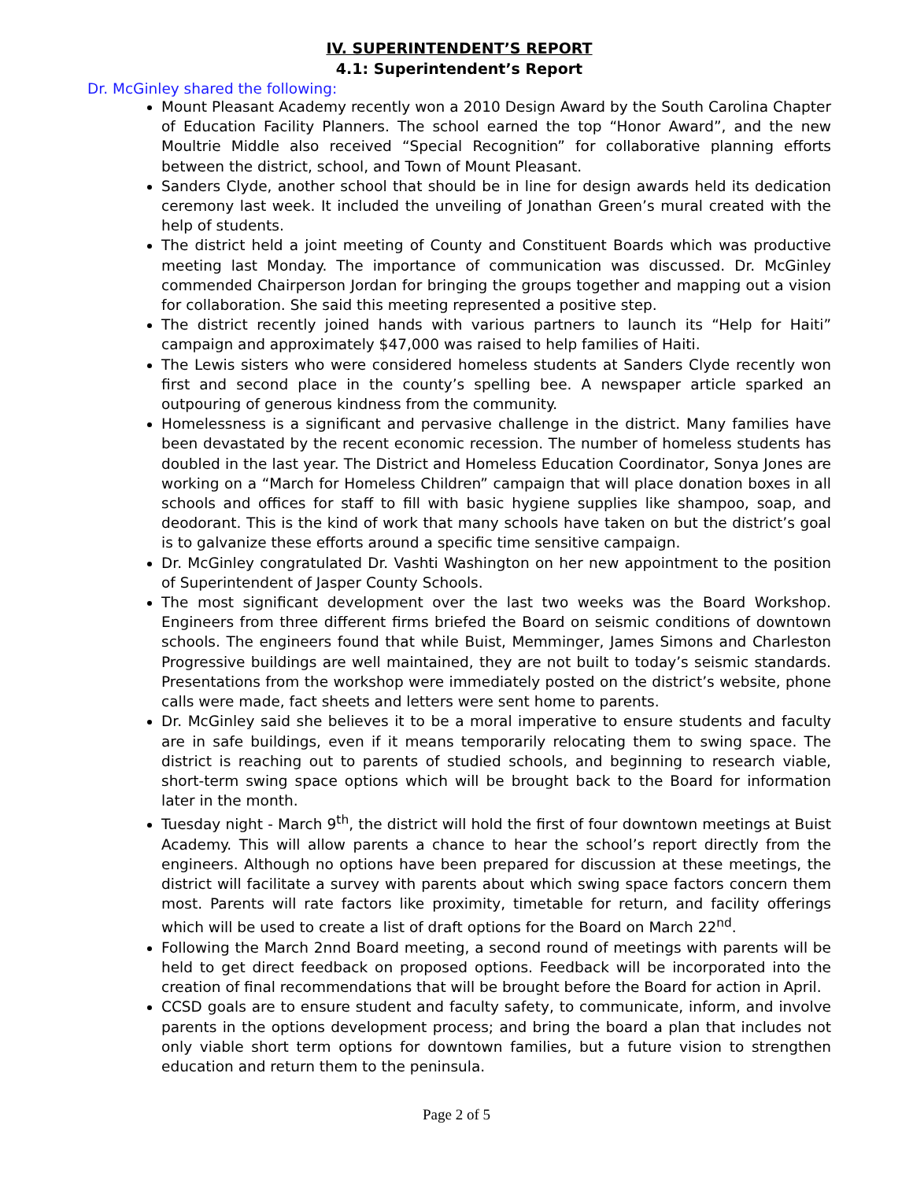IV. SUPERINTENDENT’S REPORT
4.1: Superintendent’s Report
Dr. McGinley shared the following:
Mount Pleasant Academy recently won a 2010 Design Award by the South Carolina Chapter of Education Facility Planners. The school earned the top “Honor Award”, and the new Moultrie Middle also received “Special Recognition” for collaborative planning efforts between the district, school, and Town of Mount Pleasant.
Sanders Clyde, another school that should be in line for design awards held its dedication ceremony last week. It included the unveiling of Jonathan Green’s mural created with the help of students.
The district held a joint meeting of County and Constituent Boards which was productive meeting last Monday. The importance of communication was discussed. Dr. McGinley commended Chairperson Jordan for bringing the groups together and mapping out a vision for collaboration. She said this meeting represented a positive step.
The district recently joined hands with various partners to launch its “Help for Haiti” campaign and approximately $47,000 was raised to help families of Haiti.
The Lewis sisters who were considered homeless students at Sanders Clyde recently won first and second place in the county’s spelling bee. A newspaper article sparked an outpouring of generous kindness from the community.
Homelessness is a significant and pervasive challenge in the district. Many families have been devastated by the recent economic recession. The number of homeless students has doubled in the last year. The District and Homeless Education Coordinator, Sonya Jones are working on a “March for Homeless Children” campaign that will place donation boxes in all schools and offices for staff to fill with basic hygiene supplies like shampoo, soap, and deodorant. This is the kind of work that many schools have taken on but the district’s goal is to galvanize these efforts around a specific time sensitive campaign.
Dr. McGinley congratulated Dr. Vashti Washington on her new appointment to the position of Superintendent of Jasper County Schools.
The most significant development over the last two weeks was the Board Workshop. Engineers from three different firms briefed the Board on seismic conditions of downtown schools. The engineers found that while Buist, Memminger, James Simons and Charleston Progressive buildings are well maintained, they are not built to today’s seismic standards. Presentations from the workshop were immediately posted on the district’s website, phone calls were made, fact sheets and letters were sent home to parents.
Dr. McGinley said she believes it to be a moral imperative to ensure students and faculty are in safe buildings, even if it means temporarily relocating them to swing space. The district is reaching out to parents of studied schools, and beginning to research viable, short-term swing space options which will be brought back to the Board for information later in the month.
Tuesday night - March 9<sup>th</sup>, the district will hold the first of four downtown meetings at Buist Academy. This will allow parents a chance to hear the school’s report directly from the engineers. Although no options have been prepared for discussion at these meetings, the district will facilitate a survey with parents about which swing space factors concern them most. Parents will rate factors like proximity, timetable for return, and facility offerings which will be used to create a list of draft options for the Board on March 22<sup>nd</sup>.
Following the March 2nnd Board meeting, a second round of meetings with parents will be held to get direct feedback on proposed options. Feedback will be incorporated into the creation of final recommendations that will be brought before the Board for action in April.
CCSD goals are to ensure student and faculty safety, to communicate, inform, and involve parents in the options development process; and bring the board a plan that includes not only viable short term options for downtown families, but a future vision to strengthen education and return them to the peninsula.
Page 2 of 5